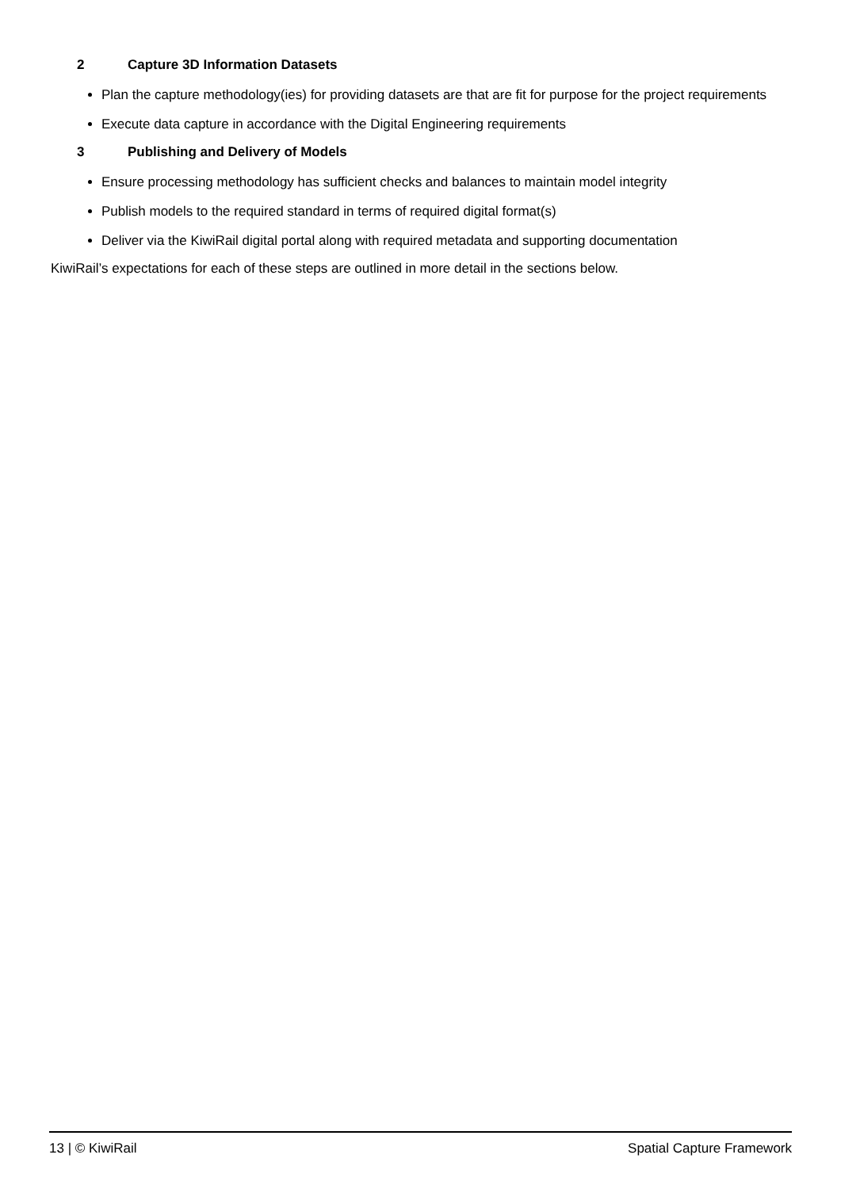2 Capture 3D Information Datasets
Plan the capture methodology(ies) for providing datasets are that are fit for purpose for the project requirements
Execute data capture in accordance with the Digital Engineering requirements
3 Publishing and Delivery of Models
Ensure processing methodology has sufficient checks and balances to maintain model integrity
Publish models to the required standard in terms of required digital format(s)
Deliver via the KiwiRail digital portal along with required metadata and supporting documentation
KiwiRail’s expectations for each of these steps are outlined in more detail in the sections below.
13 | © KiwiRail Spatial Capture Framework